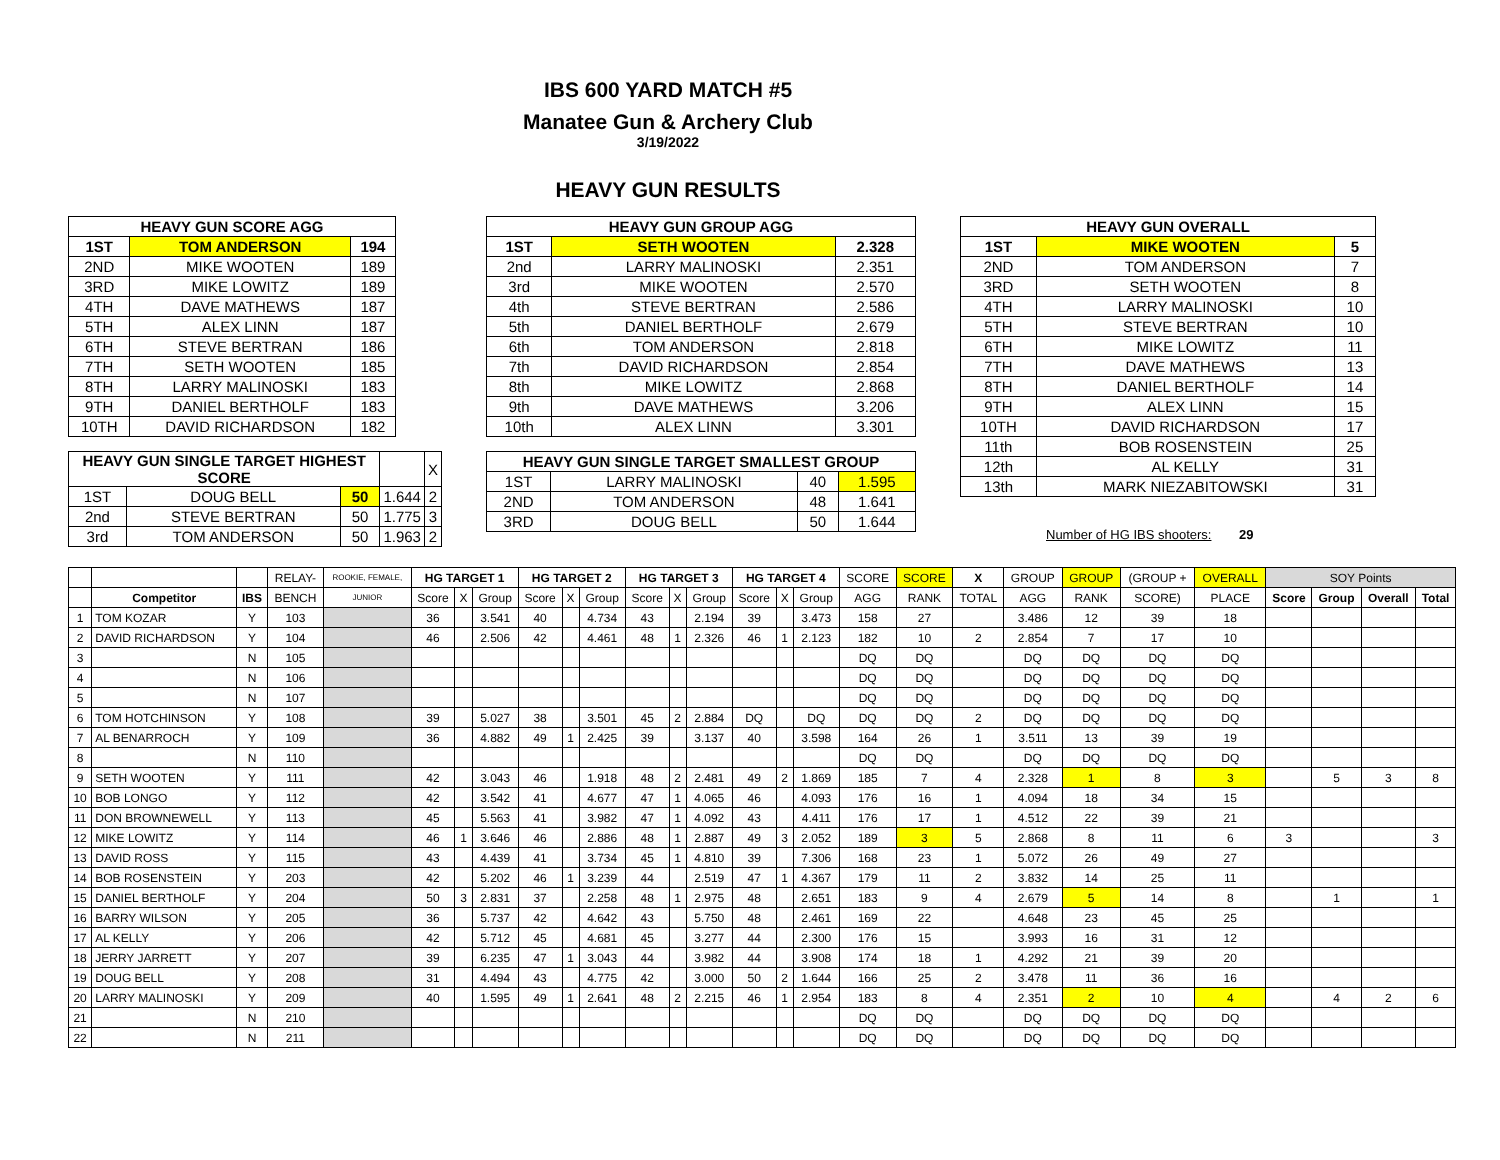IBS 600 YARD MATCH #5
Manatee Gun & Archery Club
3/19/2022
HEAVY GUN RESULTS
| HEAVY GUN SCORE AGG | | |
| --- | --- | --- |
| 1ST | TOM ANDERSON | 194 |
| 2ND | MIKE WOOTEN | 189 |
| 3RD | MIKE LOWITZ | 189 |
| 4TH | DAVE MATHEWS | 187 |
| 5TH | ALEX LINN | 187 |
| 6TH | STEVE BERTRAN | 186 |
| 7TH | SETH WOOTEN | 185 |
| 8TH | LARRY MALINOSKI | 183 |
| 9TH | DANIEL BERTHOLF | 183 |
| 10TH | DAVID RICHARDSON | 182 |
| HEAVY GUN SINGLE TARGET HIGHEST SCORE | | | | X |
| 1ST | DOUG BELL | 50 | 1.644 | 2 |
| 2nd | STEVE BERTRAN | 50 | 1.775 | 3 |
| 3rd | TOM ANDERSON | 50 | 1.963 | 2 |
| HEAVY GUN GROUP AGG | | |
| --- | --- | --- |
| 1ST | SETH WOOTEN | 2.328 |
| 2nd | LARRY MALINOSKI | 2.351 |
| 3rd | MIKE WOOTEN | 2.570 |
| 4th | STEVE BERTRAN | 2.586 |
| 5th | DANIEL BERTHOLF | 2.679 |
| 6th | TOM ANDERSON | 2.818 |
| 7th | DAVID RICHARDSON | 2.854 |
| 8th | MIKE LOWITZ | 2.868 |
| 9th | DAVE MATHEWS | 3.206 |
| 10th | ALEX LINN | 3.301 |
| HEAVY GUN SINGLE TARGET SMALLEST GROUP | | | |
| --- | --- | --- | --- |
| 1ST | LARRY MALINOSKI | 40 | 1.595 |
| 2ND | TOM ANDERSON | 48 | 1.641 |
| 3RD | DOUG BELL | 50 | 1.644 |
| HEAVY GUN OVERALL | | |
| --- | --- | --- |
| 1ST | MIKE WOOTEN | 5 |
| 2ND | TOM ANDERSON | 7 |
| 3RD | SETH WOOTEN | 8 |
| 4TH | LARRY MALINOSKI | 10 |
| 5TH | STEVE BERTRAN | 10 |
| 6TH | MIKE LOWITZ | 11 |
| 7TH | DAVE MATHEWS | 13 |
| 8TH | DANIEL BERTHOLF | 14 |
| 9TH | ALEX LINN | 15 |
| 10TH | DAVID RICHARDSON | 17 |
| 11th | BOB ROSENSTEIN | 25 |
| 12th | AL KELLY | 31 |
| 13th | MARK NIEZABITOWSKI | 31 |
Number of HG IBS shooters: 29
| | | | RELAY- | ROOKIE, FEMALE, | HG TARGET 1 | | | HG TARGET 2 | | | HG TARGET 3 | | | HG TARGET 4 | | | SCORE | SCORE | X | GROUP | GROUP | (GROUP + | OVERALL | SOY Points | | | |
| | Competitor | IBS | BENCH | JUNIOR | Score | X | Group | Score | X | Group | Score | X | Group | Score | X | Group | AGG | RANK | TOTAL | AGG | RANK | SCORE) | PLACE | Score | Group | Overall | Total |
| 1 | TOM KOZAR | Y | 103 | | 36 | | 3.541 | 40 | | 4.734 | 43 | | 2.194 | 39 | | 3.473 | 158 | 27 | | 3.486 | 12 | 39 | 18 | | | | |
| 2 | DAVID RICHARDSON | Y | 104 | | 46 | | 2.506 | 42 | | 4.461 | 48 | 1 | 2.326 | 46 | 1 | 2.123 | 182 | 10 | 2 | 2.854 | 7 | 17 | 10 | | | | |
| 3 | | N | 105 | | | | | | | | | | | | | | DQ | DQ | | DQ | DQ | DQ | DQ | | | | |
| 4 | | N | 106 | | | | | | | | | | | | | | DQ | DQ | | DQ | DQ | DQ | DQ | | | | |
| 5 | | N | 107 | | | | | | | | | | | | | | DQ | DQ | | DQ | DQ | DQ | DQ | | | | |
| 6 | TOM HOTCHINSON | Y | 108 | | 39 | | 5.027 | 38 | | 3.501 | 45 | 2 | 2.884 | DQ | | DQ | DQ | DQ | 2 | DQ | DQ | DQ | DQ | | | | |
| 7 | AL BENARROCH | Y | 109 | | 36 | | 4.882 | 49 | 1 | 2.425 | 39 | | 3.137 | 40 | | 3.598 | 164 | 26 | 1 | 3.511 | 13 | 39 | 19 | | | | |
| 8 | | N | 110 | | | | | | | | | | | | | | DQ | DQ | | DQ | DQ | DQ | DQ | | | | |
| 9 | SETH WOOTEN | Y | 111 | | 42 | | 3.043 | 46 | | 1.918 | 48 | 2 | 2.481 | 49 | 2 | 1.869 | 185 | 7 | 4 | 2.328 | 1 | 8 | 3 | | 5 | 3 | 8 |
| 10 | BOB LONGO | Y | 112 | | 42 | | 3.542 | 41 | | 4.677 | 47 | 1 | 4.065 | 46 | | 4.093 | 176 | 16 | 1 | 4.094 | 18 | 34 | 15 | | | | |
| 11 | DON BROWNEWELL | Y | 113 | | 45 | | 5.563 | 41 | | 3.982 | 47 | 1 | 4.092 | 43 | | 4.411 | 176 | 17 | 1 | 4.512 | 22 | 39 | 21 | | | | |
| 12 | MIKE LOWITZ | Y | 114 | | 46 | 1 | 3.646 | 46 | | 2.886 | 48 | 1 | 2.887 | 49 | 3 | 2.052 | 189 | 3 | 5 | 2.868 | 8 | 11 | 6 | 3 | | | 3 |
| 13 | DAVID ROSS | Y | 115 | | 43 | | 4.439 | 41 | | 3.734 | 45 | 1 | 4.810 | 39 | | 7.306 | 168 | 23 | 1 | 5.072 | 26 | 49 | 27 | | | | |
| 14 | BOB ROSENSTEIN | Y | 203 | | 42 | | 5.202 | 46 | 1 | 3.239 | 44 | | 2.519 | 47 | 1 | 4.367 | 179 | 11 | 2 | 3.832 | 14 | 25 | 11 | | | | |
| 15 | DANIEL BERTHOLF | Y | 204 | | 50 | 3 | 2.831 | 37 | | 2.258 | 48 | 1 | 2.975 | 48 | | 2.651 | 183 | 9 | 4 | 2.679 | 5 | 14 | 8 | | 1 | | 1 |
| 16 | BARRY WILSON | Y | 205 | | 36 | | 5.737 | 42 | | 4.642 | 43 | | 5.750 | 48 | | 2.461 | 169 | 22 | | 4.648 | 23 | 45 | 25 | | | | |
| 17 | AL KELLY | Y | 206 | | 42 | | 5.712 | 45 | | 4.681 | 45 | | 3.277 | 44 | | 2.300 | 176 | 15 | | 3.993 | 16 | 31 | 12 | | | | |
| 18 | JERRY JARRETT | Y | 207 | | 39 | | 6.235 | 47 | 1 | 3.043 | 44 | | 3.982 | 44 | | 3.908 | 174 | 18 | 1 | 4.292 | 21 | 39 | 20 | | | | |
| 19 | DOUG BELL | Y | 208 | | 31 | | 4.494 | 43 | | 4.775 | 42 | | 3.000 | 50 | 2 | 1.644 | 166 | 25 | 2 | 3.478 | 11 | 36 | 16 | | | | |
| 20 | LARRY MALINOSKI | Y | 209 | | 40 | | 1.595 | 49 | 1 | 2.641 | 48 | 2 | 2.215 | 46 | 1 | 2.954 | 183 | 8 | 4 | 2.351 | 2 | 10 | 4 | | 4 | 2 | 6 |
| 21 | | N | 210 | | | | | | | | | | | | | | DQ | DQ | | DQ | DQ | DQ | DQ | | | | |
| 22 | | N | 211 | | | | | | | | | | | | | | DQ | DQ | | DQ | DQ | DQ | DQ | | | | |